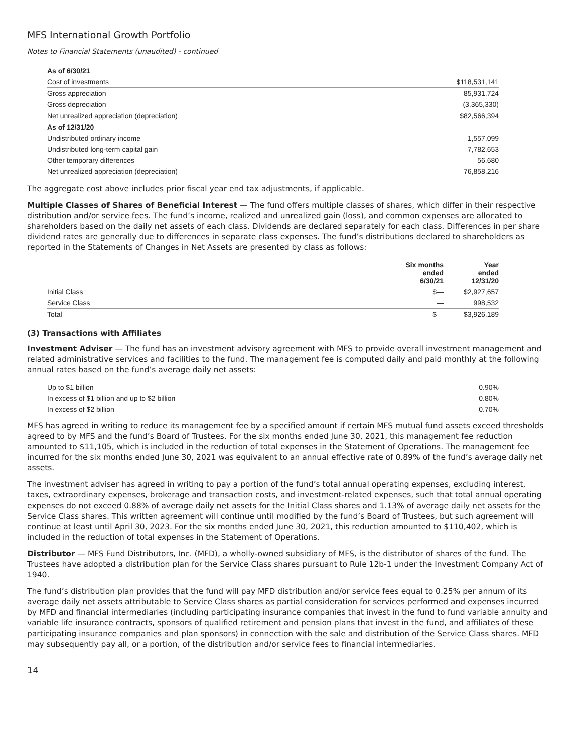MFS International Growth Portfolio
Notes to Financial Statements (unaudited) - continued
| As of 6/30/21 | |
| Cost of investments | $118,531,141 |
| Gross appreciation | 85,931,724 |
| Gross depreciation | (3,365,330) |
| Net unrealized appreciation (depreciation) | $82,566,394 |
| As of 12/31/20 | |
| Undistributed ordinary income | 1,557,099 |
| Undistributed long-term capital gain | 7,782,653 |
| Other temporary differences | 56,680 |
| Net unrealized appreciation (depreciation) | 76,858,216 |
The aggregate cost above includes prior fiscal year end tax adjustments, if applicable.
Multiple Classes of Shares of Beneficial Interest — The fund offers multiple classes of shares, which differ in their respective distribution and/or service fees. The fund’s income, realized and unrealized gain (loss), and common expenses are allocated to shareholders based on the daily net assets of each class. Dividends are declared separately for each class. Differences in per share dividend rates are generally due to differences in separate class expenses. The fund’s distributions declared to shareholders as reported in the Statements of Changes in Net Assets are presented by class as follows:
| | Six months ended 6/30/21 | Year ended 12/31/20 |
| --- | --- | --- |
| Initial Class | $— | $2,927,657 |
| Service Class | — | 998,532 |
| Total | $— | $3,926,189 |
(3) Transactions with Affiliates
Investment Adviser — The fund has an investment advisory agreement with MFS to provide overall investment management and related administrative services and facilities to the fund. The management fee is computed daily and paid monthly at the following annual rates based on the fund’s average daily net assets:
| Up to $1 billion | 0.90% |
| In excess of $1 billion and up to $2 billion | 0.80% |
| In excess of $2 billion | 0.70% |
MFS has agreed in writing to reduce its management fee by a specified amount if certain MFS mutual fund assets exceed thresholds agreed to by MFS and the fund’s Board of Trustees. For the six months ended June 30, 2021, this management fee reduction amounted to $11,105, which is included in the reduction of total expenses in the Statement of Operations. The management fee incurred for the six months ended June 30, 2021 was equivalent to an annual effective rate of 0.89% of the fund’s average daily net assets.
The investment adviser has agreed in writing to pay a portion of the fund’s total annual operating expenses, excluding interest, taxes, extraordinary expenses, brokerage and transaction costs, and investment-related expenses, such that total annual operating expenses do not exceed 0.88% of average daily net assets for the Initial Class shares and 1.13% of average daily net assets for the Service Class shares. This written agreement will continue until modified by the fund’s Board of Trustees, but such agreement will continue at least until April 30, 2023. For the six months ended June 30, 2021, this reduction amounted to $110,402, which is included in the reduction of total expenses in the Statement of Operations.
Distributor — MFS Fund Distributors, Inc. (MFD), a wholly-owned subsidiary of MFS, is the distributor of shares of the fund. The Trustees have adopted a distribution plan for the Service Class shares pursuant to Rule 12b-1 under the Investment Company Act of 1940.
The fund’s distribution plan provides that the fund will pay MFD distribution and/or service fees equal to 0.25% per annum of its average daily net assets attributable to Service Class shares as partial consideration for services performed and expenses incurred by MFD and financial intermediaries (including participating insurance companies that invest in the fund to fund variable annuity and variable life insurance contracts, sponsors of qualified retirement and pension plans that invest in the fund, and affiliates of these participating insurance companies and plan sponsors) in connection with the sale and distribution of the Service Class shares. MFD may subsequently pay all, or a portion, of the distribution and/or service fees to financial intermediaries.
14